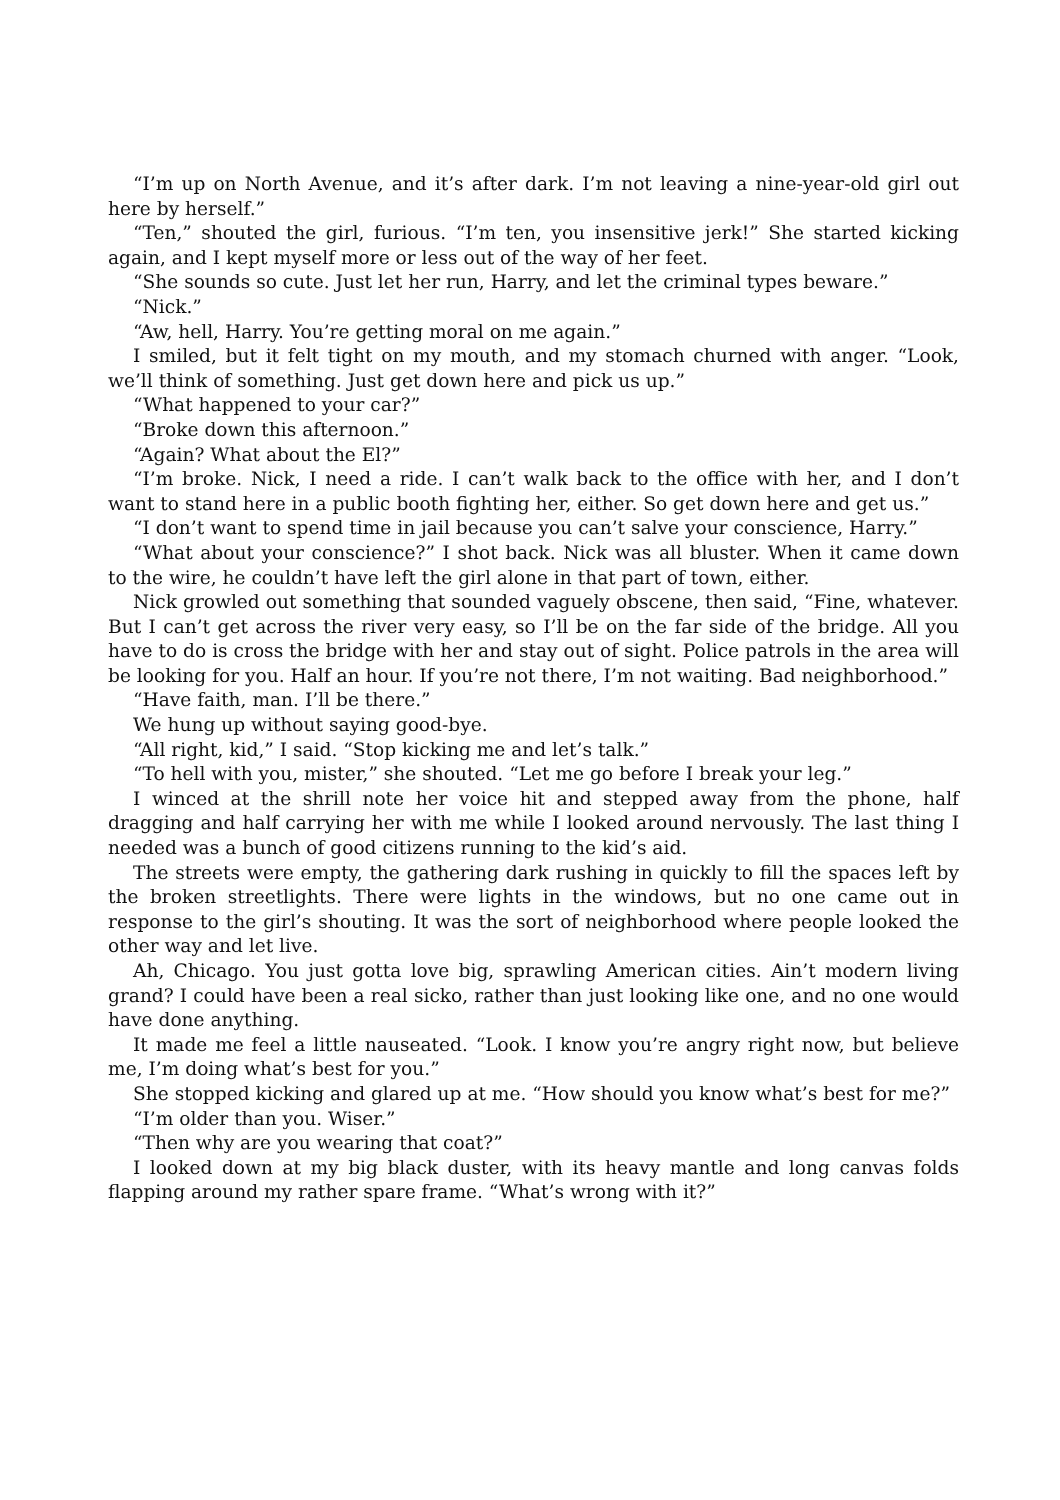“I’m up on North Avenue, and it’s after dark. I’m not leaving a nine-year-old girl out here by herself.”
“Ten,” shouted the girl, furious. “I’m ten, you insensitive jerk!” She started kicking again, and I kept myself more or less out of the way of her feet.
“She sounds so cute. Just let her run, Harry, and let the criminal types beware.”
“Nick.”
“Aw, hell, Harry. You’re getting moral on me again.”
I smiled, but it felt tight on my mouth, and my stomach churned with anger. “Look, we’ll think of something. Just get down here and pick us up.”
“What happened to your car?”
“Broke down this afternoon.”
“Again? What about the El?”
“I’m broke. Nick, I need a ride. I can’t walk back to the office with her, and I don’t want to stand here in a public booth fighting her, either. So get down here and get us.”
“I don’t want to spend time in jail because you can’t salve your conscience, Harry.”
“What about your conscience?” I shot back. Nick was all bluster. When it came down to the wire, he couldn’t have left the girl alone in that part of town, either.
Nick growled out something that sounded vaguely obscene, then said, “Fine, whatever. But I can’t get across the river very easy, so I’ll be on the far side of the bridge. All you have to do is cross the bridge with her and stay out of sight. Police patrols in the area will be looking for you. Half an hour. If you’re not there, I’m not waiting. Bad neighborhood.”
“Have faith, man. I’ll be there.”
We hung up without saying good-bye.
“All right, kid,” I said. “Stop kicking me and let’s talk.”
“To hell with you, mister,” she shouted. “Let me go before I break your leg.”
I winced at the shrill note her voice hit and stepped away from the phone, half dragging and half carrying her with me while I looked around nervously. The last thing I needed was a bunch of good citizens running to the kid’s aid.
The streets were empty, the gathering dark rushing in quickly to fill the spaces left by the broken streetlights. There were lights in the windows, but no one came out in response to the girl’s shouting. It was the sort of neighborhood where people looked the other way and let live.
Ah, Chicago. You just gotta love big, sprawling American cities. Ain’t modern living grand? I could have been a real sicko, rather than just looking like one, and no one would have done anything.
It made me feel a little nauseated. “Look. I know you’re angry right now, but believe me, I’m doing what’s best for you.”
She stopped kicking and glared up at me. “How should you know what’s best for me?”
“I’m older than you. Wiser.”
“Then why are you wearing that coat?”
I looked down at my big black duster, with its heavy mantle and long canvas folds flapping around my rather spare frame. “What’s wrong with it?”